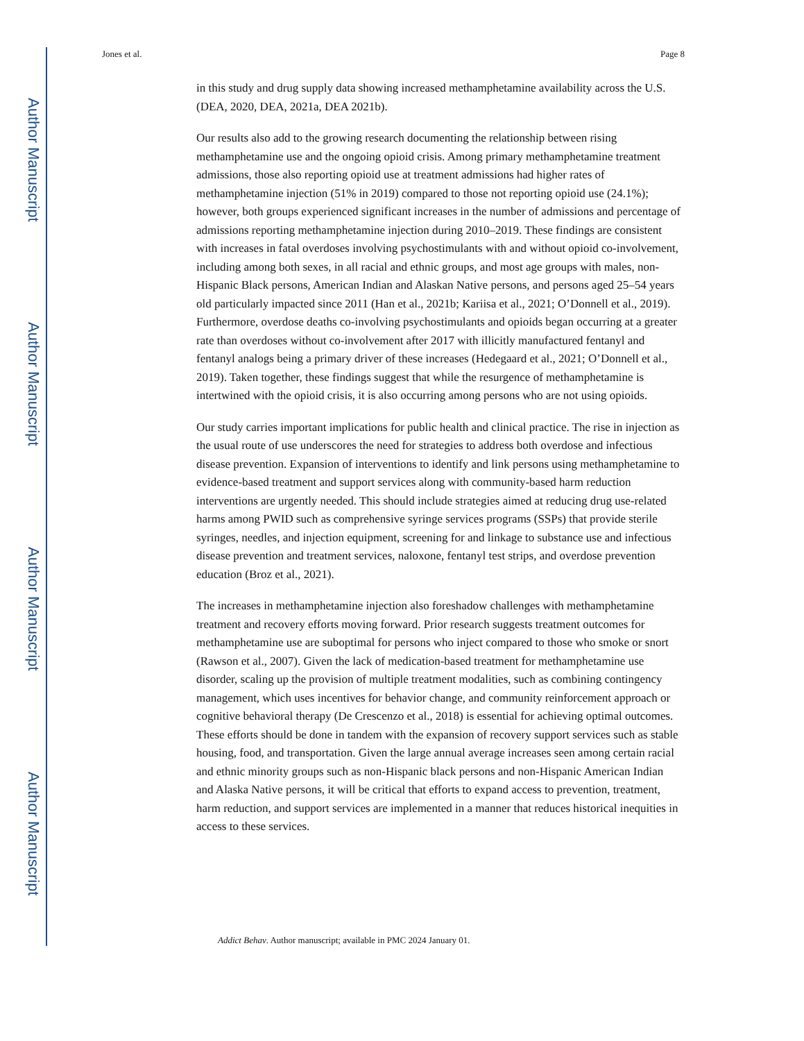Author Manuscript
Author Manuscript
Author Manuscript
Author Manuscript
Jones et al. Page 8
in this study and drug supply data showing increased methamphetamine availability across the U.S. (DEA, 2020, DEA, 2021a, DEA 2021b).
Our results also add to the growing research documenting the relationship between rising methamphetamine use and the ongoing opioid crisis. Among primary methamphetamine treatment admissions, those also reporting opioid use at treatment admissions had higher rates of methamphetamine injection (51% in 2019) compared to those not reporting opioid use (24.1%); however, both groups experienced significant increases in the number of admissions and percentage of admissions reporting methamphetamine injection during 2010–2019. These findings are consistent with increases in fatal overdoses involving psychostimulants with and without opioid co-involvement, including among both sexes, in all racial and ethnic groups, and most age groups with males, non-Hispanic Black persons, American Indian and Alaskan Native persons, and persons aged 25–54 years old particularly impacted since 2011 (Han et al., 2021b; Kariisa et al., 2021; O’Donnell et al., 2019). Furthermore, overdose deaths co-involving psychostimulants and opioids began occurring at a greater rate than overdoses without co-involvement after 2017 with illicitly manufactured fentanyl and fentanyl analogs being a primary driver of these increases (Hedegaard et al., 2021; O’Donnell et al., 2019). Taken together, these findings suggest that while the resurgence of methamphetamine is intertwined with the opioid crisis, it is also occurring among persons who are not using opioids.
Our study carries important implications for public health and clinical practice. The rise in injection as the usual route of use underscores the need for strategies to address both overdose and infectious disease prevention. Expansion of interventions to identify and link persons using methamphetamine to evidence-based treatment and support services along with community-based harm reduction interventions are urgently needed. This should include strategies aimed at reducing drug use-related harms among PWID such as comprehensive syringe services programs (SSPs) that provide sterile syringes, needles, and injection equipment, screening for and linkage to substance use and infectious disease prevention and treatment services, naloxone, fentanyl test strips, and overdose prevention education (Broz et al., 2021).
The increases in methamphetamine injection also foreshadow challenges with methamphetamine treatment and recovery efforts moving forward. Prior research suggests treatment outcomes for methamphetamine use are suboptimal for persons who inject compared to those who smoke or snort (Rawson et al., 2007). Given the lack of medication-based treatment for methamphetamine use disorder, scaling up the provision of multiple treatment modalities, such as combining contingency management, which uses incentives for behavior change, and community reinforcement approach or cognitive behavioral therapy (De Crescenzo et al., 2018) is essential for achieving optimal outcomes. These efforts should be done in tandem with the expansion of recovery support services such as stable housing, food, and transportation. Given the large annual average increases seen among certain racial and ethnic minority groups such as non-Hispanic black persons and non-Hispanic American Indian and Alaska Native persons, it will be critical that efforts to expand access to prevention, treatment, harm reduction, and support services are implemented in a manner that reduces historical inequities in access to these services.
Addict Behav. Author manuscript; available in PMC 2024 January 01.